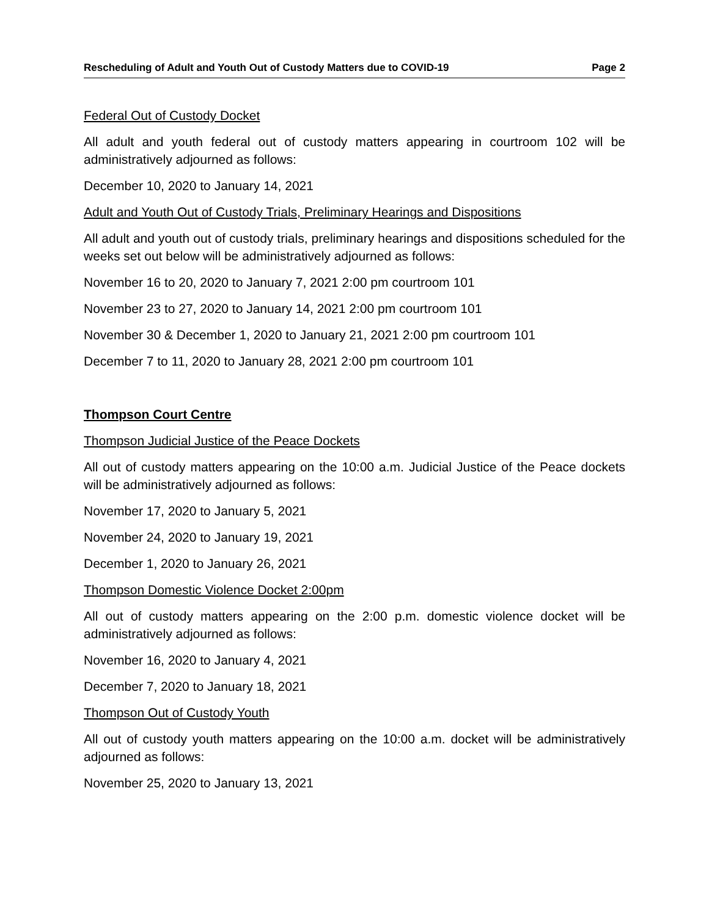Rescheduling of Adult and Youth Out of Custody Matters due to COVID-19 Page 2
Federal Out of Custody Docket
All adult and youth federal out of custody matters appearing in courtroom 102 will be administratively adjourned as follows:
December 10, 2020 to January 14, 2021
Adult and Youth Out of Custody Trials, Preliminary Hearings and Dispositions
All adult and youth out of custody trials, preliminary hearings and dispositions scheduled for the weeks set out below will be administratively adjourned as follows:
November 16 to 20, 2020 to January 7, 2021 2:00 pm courtroom 101
November 23 to 27, 2020 to January 14, 2021 2:00 pm courtroom 101
November 30 & December 1, 2020 to January 21, 2021 2:00 pm courtroom 101
December 7 to 11, 2020 to January 28, 2021 2:00 pm courtroom 101
Thompson Court Centre
Thompson Judicial Justice of the Peace Dockets
All out of custody matters appearing on the 10:00 a.m. Judicial Justice of the Peace dockets will be administratively adjourned as follows:
November 17, 2020 to January 5, 2021
November 24, 2020 to January 19, 2021
December 1, 2020 to January 26, 2021
Thompson Domestic Violence Docket 2:00pm
All out of custody matters appearing on the 2:00 p.m. domestic violence docket will be administratively adjourned as follows:
November 16, 2020 to January 4, 2021
December 7, 2020 to January 18, 2021
Thompson Out of Custody Youth
All out of custody youth matters appearing on the 10:00 a.m. docket will be administratively adjourned as follows:
November 25, 2020 to January 13, 2021